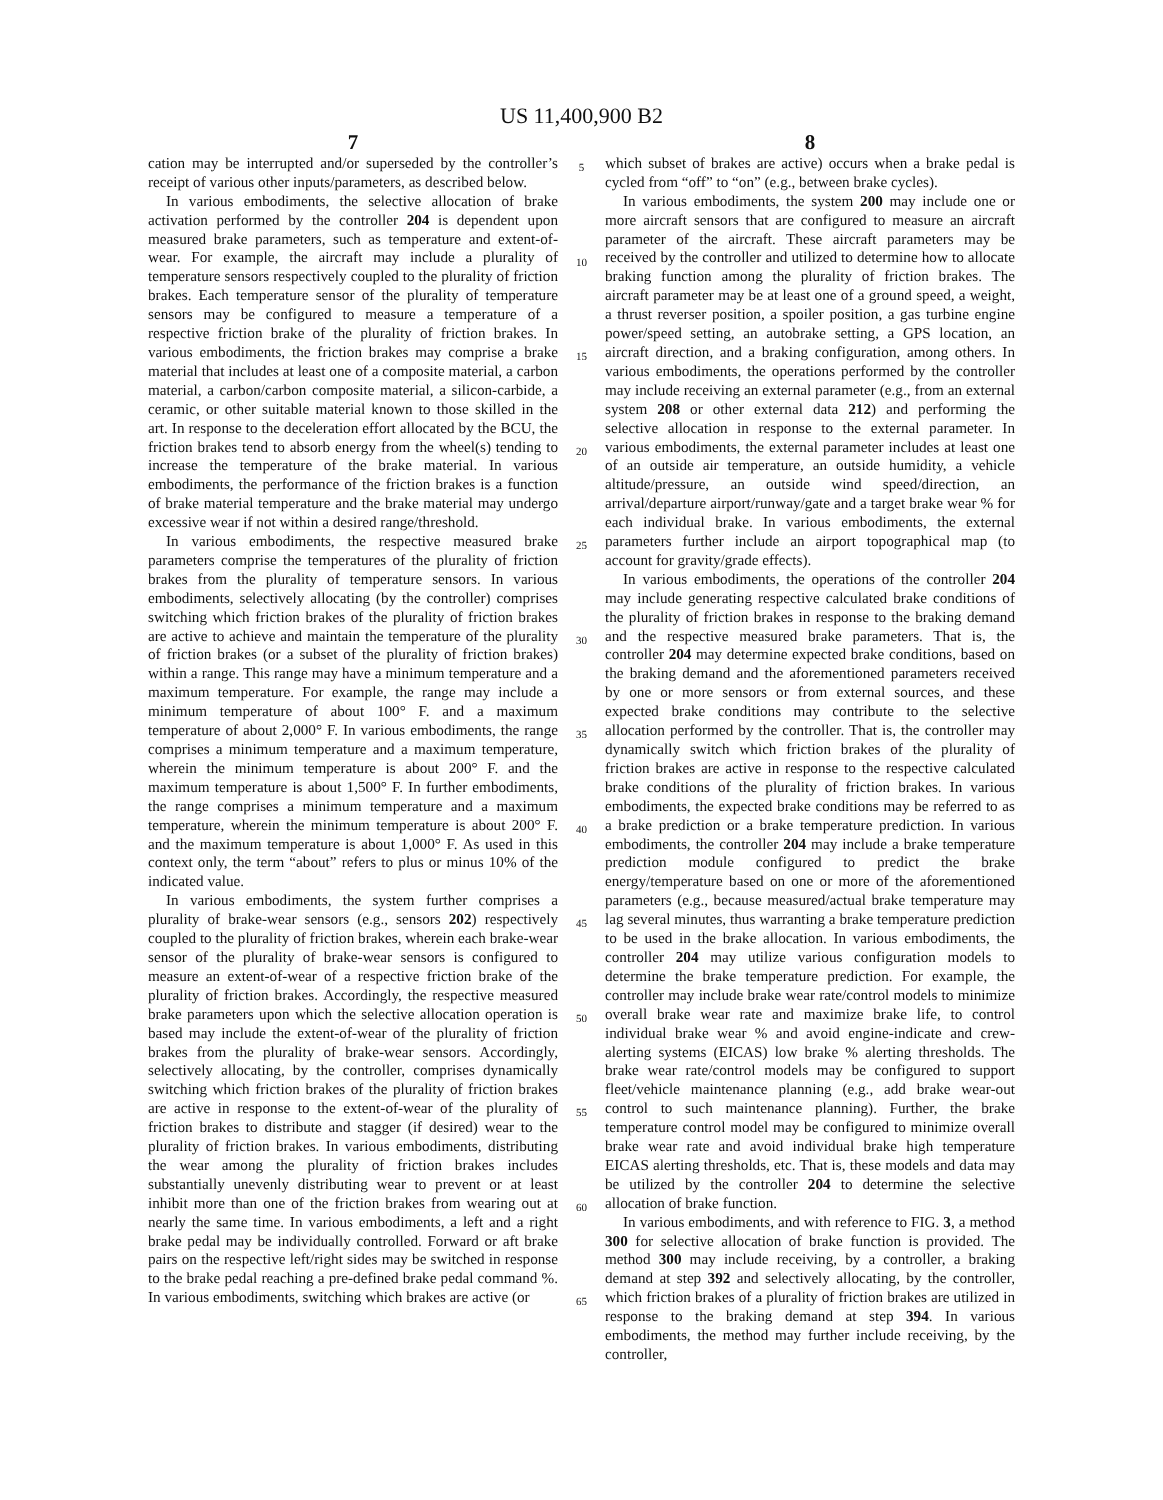US 11,400,900 B2
7
cation may be interrupted and/or superseded by the controller’s receipt of various other inputs/parameters, as described below.
In various embodiments, the selective allocation of brake activation performed by the controller 204 is dependent upon measured brake parameters, such as temperature and extent-of-wear. For example, the aircraft may include a plurality of temperature sensors respectively coupled to the plurality of friction brakes. Each temperature sensor of the plurality of temperature sensors may be configured to measure a temperature of a respective friction brake of the plurality of friction brakes. In various embodiments, the friction brakes may comprise a brake material that includes at least one of a composite material, a carbon material, a carbon/carbon composite material, a silicon-carbide, a ceramic, or other suitable material known to those skilled in the art. In response to the deceleration effort allocated by the BCU, the friction brakes tend to absorb energy from the wheel(s) tending to increase the temperature of the brake material. In various embodiments, the performance of the friction brakes is a function of brake material temperature and the brake material may undergo excessive wear if not within a desired range/threshold.
In various embodiments, the respective measured brake parameters comprise the temperatures of the plurality of friction brakes from the plurality of temperature sensors. In various embodiments, selectively allocating (by the controller) comprises switching which friction brakes of the plurality of friction brakes are active to achieve and maintain the temperature of the plurality of friction brakes (or a subset of the plurality of friction brakes) within a range. This range may have a minimum temperature and a maximum temperature. For example, the range may include a minimum temperature of about 100° F. and a maximum temperature of about 2,000° F. In various embodiments, the range comprises a minimum temperature and a maximum temperature, wherein the minimum temperature is about 200° F. and the maximum temperature is about 1,500° F. In further embodiments, the range comprises a minimum temperature and a maximum temperature, wherein the minimum temperature is about 200° F. and the maximum temperature is about 1,000° F. As used in this context only, the term “about” refers to plus or minus 10% of the indicated value.
In various embodiments, the system further comprises a plurality of brake-wear sensors (e.g., sensors 202) respectively coupled to the plurality of friction brakes, wherein each brake-wear sensor of the plurality of brake-wear sensors is configured to measure an extent-of-wear of a respective friction brake of the plurality of friction brakes. Accordingly, the respective measured brake parameters upon which the selective allocation operation is based may include the extent-of-wear of the plurality of friction brakes from the plurality of brake-wear sensors. Accordingly, selectively allocating, by the controller, comprises dynamically switching which friction brakes of the plurality of friction brakes are active in response to the extent-of-wear of the plurality of friction brakes to distribute and stagger (if desired) wear to the plurality of friction brakes. In various embodiments, distributing the wear among the plurality of friction brakes includes substantially unevenly distributing wear to prevent or at least inhibit more than one of the friction brakes from wearing out at nearly the same time. In various embodiments, a left and a right brake pedal may be individually controlled. Forward or aft brake pairs on the respective left/right sides may be switched in response to the brake pedal reaching a pre-defined brake pedal command %. In various embodiments, switching which brakes are active (or
5
10
15
20
25
30
35
40
45
50
55
60
65
8
which subset of brakes are active) occurs when a brake pedal is cycled from “off” to “on” (e.g., between brake cycles).
In various embodiments, the system 200 may include one or more aircraft sensors that are configured to measure an aircraft parameter of the aircraft. These aircraft parameters may be received by the controller and utilized to determine how to allocate braking function among the plurality of friction brakes. The aircraft parameter may be at least one of a ground speed, a weight, a thrust reverser position, a spoiler position, a gas turbine engine power/speed setting, an autobrake setting, a GPS location, an aircraft direction, and a braking configuration, among others. In various embodiments, the operations performed by the controller may include receiving an external parameter (e.g., from an external system 208 or other external data 212) and performing the selective allocation in response to the external parameter. In various embodiments, the external parameter includes at least one of an outside air temperature, an outside humidity, a vehicle altitude/pressure, an outside wind speed/direction, an arrival/departure airport/runway/gate and a target brake wear % for each individual brake. In various embodiments, the external parameters further include an airport topographical map (to account for gravity/grade effects).
In various embodiments, the operations of the controller 204 may include generating respective calculated brake conditions of the plurality of friction brakes in response to the braking demand and the respective measured brake parameters. That is, the controller 204 may determine expected brake conditions, based on the braking demand and the aforementioned parameters received by one or more sensors or from external sources, and these expected brake conditions may contribute to the selective allocation performed by the controller. That is, the controller may dynamically switch which friction brakes of the plurality of friction brakes are active in response to the respective calculated brake conditions of the plurality of friction brakes. In various embodiments, the expected brake conditions may be referred to as a brake prediction or a brake temperature prediction. In various embodiments, the controller 204 may include a brake temperature prediction module configured to predict the brake energy/temperature based on one or more of the aforementioned parameters (e.g., because measured/actual brake temperature may lag several minutes, thus warranting a brake temperature prediction to be used in the brake allocation. In various embodiments, the controller 204 may utilize various configuration models to determine the brake temperature prediction. For example, the controller may include brake wear rate/control models to minimize overall brake wear rate and maximize brake life, to control individual brake wear % and avoid engine-indicate and crew-alerting systems (EICAS) low brake % alerting thresholds. The brake wear rate/control models may be configured to support fleet/vehicle maintenance planning (e.g., add brake wear-out control to such maintenance planning). Further, the brake temperature control model may be configured to minimize overall brake wear rate and avoid individual brake high temperature EICAS alerting thresholds, etc. That is, these models and data may be utilized by the controller 204 to determine the selective allocation of brake function.
In various embodiments, and with reference to FIG. 3, a method 300 for selective allocation of brake function is provided. The method 300 may include receiving, by a controller, a braking demand at step 392 and selectively allocating, by the controller, which friction brakes of a plurality of friction brakes are utilized in response to the braking demand at step 394. In various embodiments, the method may further include receiving, by the controller,